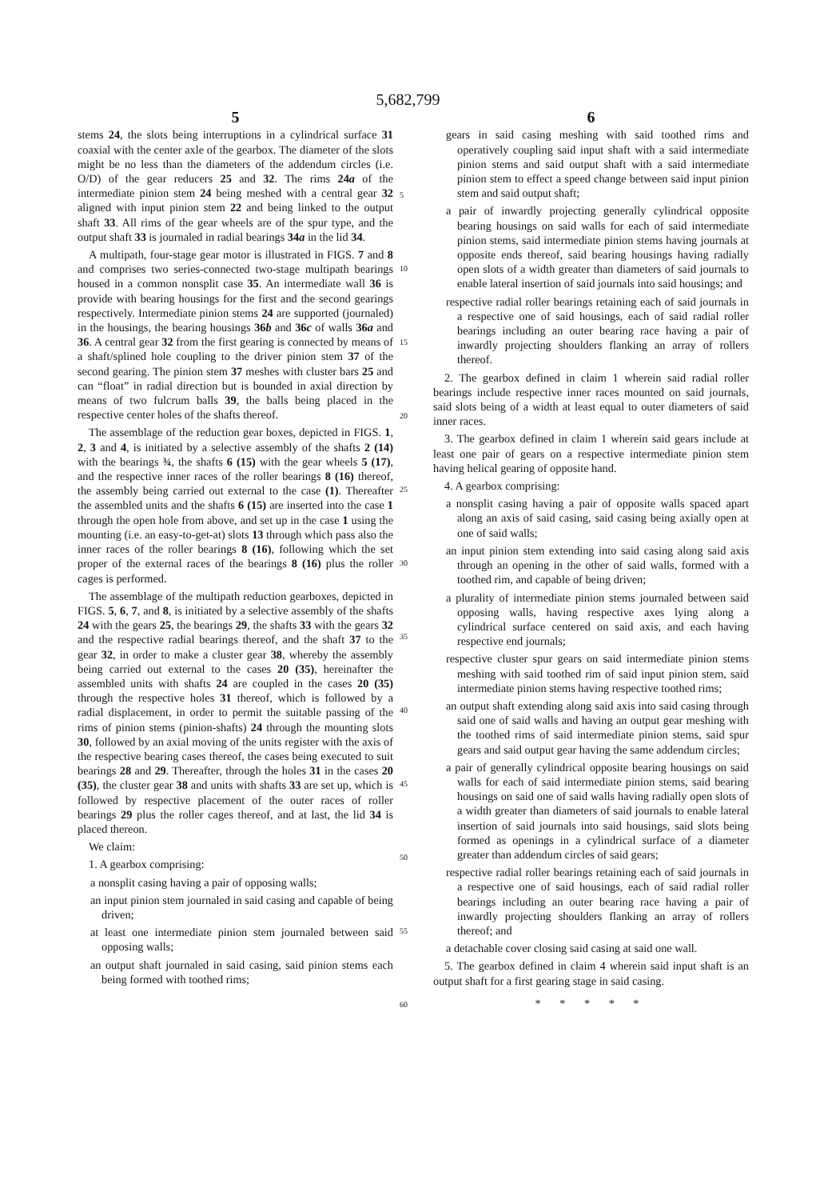5,682,799
5
stems 24, the slots being interruptions in a cylindrical surface 31 coaxial with the center axle of the gearbox. The diameter of the slots might be no less than the diameters of the addendum circles (i.e. O/D) of the gear reducers 25 and 32. The rims 24a of the intermediate pinion stem 24 being meshed with a central gear 32 aligned with input pinion stem 22 and being linked to the output shaft 33. All rims of the gear wheels are of the spur type, and the output shaft 33 is journaled in radial bearings 34a in the lid 34.
A multipath, four-stage gear motor is illustrated in FIGS. 7 and 8 and comprises two series-connected two-stage multipath bearings housed in a common nonsplit case 35. An intermediate wall 36 is provide with bearing housings for the first and the second gearings respectively. Intermediate pinion stems 24 are supported (journaled) in the housings, the bearing housings 36b and 36c of walls 36a and 36. A central gear 32 from the first gearing is connected by means of a shaft/splined hole coupling to the driver pinion stem 37 of the second gearing. The pinion stem 37 meshes with cluster bars 25 and can “float” in radial direction but is bounded in axial direction by means of two fulcrum balls 39, the balls being placed in the respective center holes of the shafts thereof.
The assemblage of the reduction gear boxes, depicted in FIGS. 1, 2, 3 and 4, is initiated by a selective assembly of the shafts 2 (14) with the bearings ¾, the shafts 6 (15) with the gear wheels 5 (17), and the respective inner races of the roller bearings 8 (16) thereof, the assembly being carried out external to the case (1). Thereafter the assembled units and the shafts 6 (15) are inserted into the case 1 through the open hole from above, and set up in the case 1 using the mounting (i.e. an easy-to-get-at) slots 13 through which pass also the inner races of the roller bearings 8 (16), following which the set proper of the external races of the bearings 8 (16) plus the roller cages is performed.
The assemblage of the multipath reduction gearboxes, depicted in FIGS. 5, 6, 7, and 8, is initiated by a selective assembly of the shafts 24 with the gears 25, the bearings 29, the shafts 33 with the gears 32 and the respective radial bearings thereof, and the shaft 37 to the gear 32, in order to make a cluster gear 38, whereby the assembly being carried out external to the cases 20 (35), hereinafter the assembled units with shafts 24 are coupled in the cases 20 (35) through the respective holes 31 thereof, which is followed by a radial displacement, in order to permit the suitable passing of the rims of pinion stems (pinion-shafts) 24 through the mounting slots 30, followed by an axial moving of the units register with the axis of the respective bearing cases thereof, the cases being executed to suit bearings 28 and 29. Thereafter, through the holes 31 in the cases 20 (35), the cluster gear 38 and units with shafts 33 are set up, which is followed by respective placement of the outer races of roller bearings 29 plus the roller cages thereof, and at last, the lid 34 is placed thereon.
We claim:
1. A gearbox comprising:
a nonsplit casing having a pair of opposing walls;
an input pinion stem journaled in said casing and capable of being driven;
at least one intermediate pinion stem journaled between said opposing walls;
an output shaft journaled in said casing, said pinion stems each being formed with toothed rims;
5
10
15
20
25
30
35
40
45
50
55
60
6
gears in said casing meshing with said toothed rims and operatively coupling said input shaft with a said intermediate pinion stems and said output shaft with a said intermediate pinion stem to effect a speed change between said input pinion stem and said output shaft;
a pair of inwardly projecting generally cylindrical opposite bearing housings on said walls for each of said intermediate pinion stems, said intermediate pinion stems having journals at opposite ends thereof, said bearing housings having radially open slots of a width greater than diameters of said journals to enable lateral insertion of said journals into said housings; and
respective radial roller bearings retaining each of said journals in a respective one of said housings, each of said radial roller bearings including an outer bearing race having a pair of inwardly projecting shoulders flanking an array of rollers thereof.
2. The gearbox defined in claim 1 wherein said radial roller bearings include respective inner races mounted on said journals, said slots being of a width at least equal to outer diameters of said inner races.
3. The gearbox defined in claim 1 wherein said gears include at least one pair of gears on a respective intermediate pinion stem having helical gearing of opposite hand.
4. A gearbox comprising:
a nonsplit casing having a pair of opposite walls spaced apart along an axis of said casing, said casing being axially open at one of said walls;
an input pinion stem extending into said casing along said axis through an opening in the other of said walls, formed with a toothed rim, and capable of being driven;
a plurality of intermediate pinion stems journaled between said opposing walls, having respective axes lying along a cylindrical surface centered on said axis, and each having respective end journals;
respective cluster spur gears on said intermediate pinion stems meshing with said toothed rim of said input pinion stem, said intermediate pinion stems having respective toothed rims;
an output shaft extending along said axis into said casing through said one of said walls and having an output gear meshing with the toothed rims of said intermediate pinion stems, said spur gears and said output gear having the same addendum circles;
a pair of generally cylindrical opposite bearing housings on said walls for each of said intermediate pinion stems, said bearing housings on said one of said walls having radially open slots of a width greater than diameters of said journals to enable lateral insertion of said journals into said housings, said slots being formed as openings in a cylindrical surface of a diameter greater than addendum circles of said gears;
respective radial roller bearings retaining each of said journals in a respective one of said housings, each of said radial roller bearings including an outer bearing race having a pair of inwardly projecting shoulders flanking an array of rollers thereof; and
a detachable cover closing said casing at said one wall.
5. The gearbox defined in claim 4 wherein said input shaft is an output shaft for a first gearing stage in said casing.
* * * * *